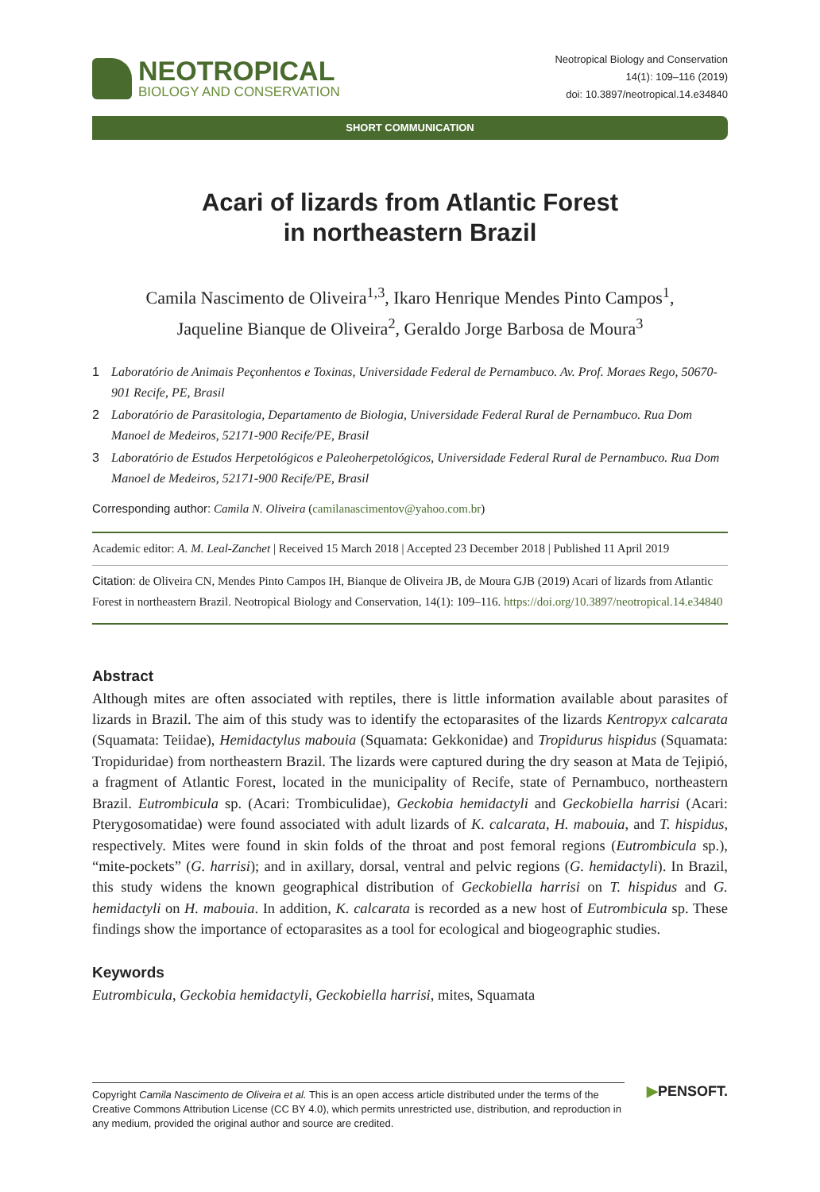NEOTROPICAL
BIOLOGY AND CONSERVATION
Neotropical Biology and Conservation
14(1): 109–116 (2019)
doi: 10.3897/neotropical.14.e34840
SHORT COMMUNICATION
Acari of lizards from Atlantic Forest
in northeastern Brazil
Camila Nascimento de Oliveira<sup>1,3</sup>, Ikaro Henrique Mendes Pinto Campos<sup>1</sup>,
Jaqueline Bianque de Oliveira<sup>2</sup>, Geraldo Jorge Barbosa de Moura<sup>3</sup>
1 Laboratório de Animais Peçonhentos e Toxinas, Universidade Federal de Pernambuco. Av. Prof. Moraes Rego, 50670-901 Recife, PE, Brasil
2 Laboratório de Parasitologia, Departamento de Biologia, Universidade Federal Rural de Pernambuco. Rua Dom Manoel de Medeiros, 52171-900 Recife/PE, Brasil
3 Laboratório de Estudos Herpetológicos e Paleoherpetológicos, Universidade Federal Rural de Pernambuco. Rua Dom Manoel de Medeiros, 52171-900 Recife/PE, Brasil
Corresponding author: Camila N. Oliveira (camilanascimentov@yahoo.com.br)
Academic editor: A. M. Leal-Zanchet | Received 15 March 2018 | Accepted 23 December 2018 | Published 11 April 2019
Citation: de Oliveira CN, Mendes Pinto Campos IH, Bianque de Oliveira JB, de Moura GJB (2019) Acari of lizards from Atlantic Forest in northeastern Brazil. Neotropical Biology and Conservation, 14(1): 109–116. https://doi.org/10.3897/neotropical.14.e34840
Abstract
Although mites are often associated with reptiles, there is little information available about parasites of lizards in Brazil. The aim of this study was to identify the ectoparasites of the lizards Kentropyx calcarata (Squamata: Teiidae), Hemidactylus mabouia (Squamata: Gekkonidae) and Tropidurus hispidus (Squamata: Tropiduridae) from northeastern Brazil. The lizards were captured during the dry season at Mata de Tejipió, a fragment of Atlantic Forest, located in the municipality of Recife, state of Pernambuco, northeastern Brazil. Eutrombicula sp. (Acari: Trombiculidae), Geckobia hemidactyli and Geckobiella harrisi (Acari: Pterygosomatidae) were found associated with adult lizards of K. calcarata, H. mabouia, and T. hispidus, respectively. Mites were found in skin folds of the throat and post femoral regions (Eutrombicula sp.), “mite-pockets” (G. harrisi); and in axillary, dorsal, ventral and pelvic regions (G. hemidactyli). In Brazil, this study widens the known geographical distribution of Geckobiella harrisi on T. hispidus and G. hemidactyli on H. mabouia. In addition, K. calcarata is recorded as a new host of Eutrombicula sp. These findings show the importance of ectoparasites as a tool for ecological and biogeographic studies.
Keywords
Eutrombicula, Geckobia hemidactyli, Geckobiella harrisi, mites, Squamata
Copyright Camila Nascimento de Oliveira et al. This is an open access article distributed under the terms of the Creative Commons Attribution License (CC BY 4.0), which permits unrestricted use, distribution, and reproduction in any medium, provided the original author and source are credited.
▶PENSOFT.